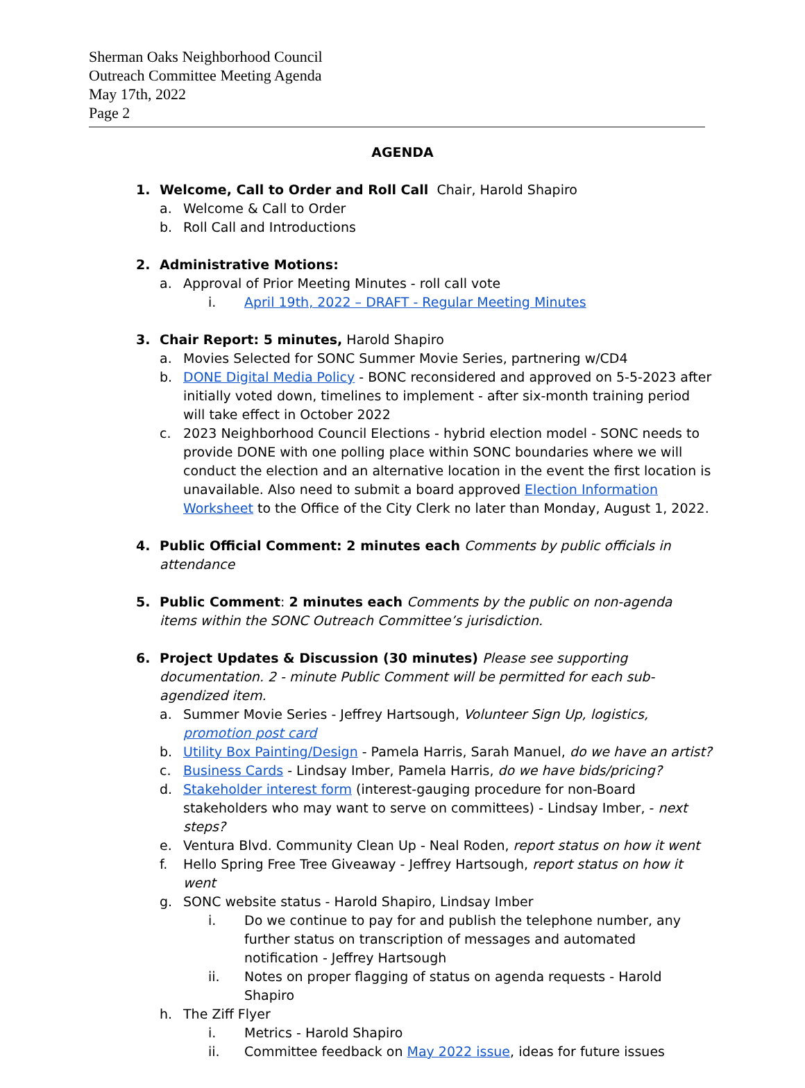Sherman Oaks Neighborhood Council
Outreach Committee Meeting Agenda
May 17th, 2022
Page 2
AGENDA
1. Welcome, Call to Order and Roll Call Chair, Harold Shapiro
a. Welcome & Call to Order
b. Roll Call and Introductions
2. Administrative Motions:
a. Approval of Prior Meeting Minutes - roll call vote
i. April 19th, 2022 – DRAFT - Regular Meeting Minutes
3. Chair Report: 5 minutes, Harold Shapiro
a. Movies Selected for SONC Summer Movie Series, partnering w/CD4
b. DONE Digital Media Policy - BONC reconsidered and approved on 5-5-2023 after initially voted down, timelines to implement - after six-month training period will take effect in October 2022
c. 2023 Neighborhood Council Elections - hybrid election model - SONC needs to provide DONE with one polling place within SONC boundaries where we will conduct the election and an alternative location in the event the first location is unavailable. Also need to submit a board approved Election Information Worksheet to the Office of the City Clerk no later than Monday, August 1, 2022.
4. Public Official Comment: 2 minutes each Comments by public officials in attendance
5. Public Comment: 2 minutes each Comments by the public on non-agenda items within the SONC Outreach Committee’s jurisdiction.
6. Project Updates & Discussion (30 minutes) Please see supporting documentation. 2 - minute Public Comment will be permitted for each sub-agendized item.
a. Summer Movie Series - Jeffrey Hartsough, Volunteer Sign Up, logistics, promotion post card
b. Utility Box Painting/Design - Pamela Harris, Sarah Manuel, do we have an artist?
c. Business Cards - Lindsay Imber, Pamela Harris, do we have bids/pricing?
d. Stakeholder interest form (interest-gauging procedure for non-Board stakeholders who may want to serve on committees) - Lindsay Imber, - next steps?
e. Ventura Blvd. Community Clean Up - Neal Roden, report status on how it went
f. Hello Spring Free Tree Giveaway - Jeffrey Hartsough, report status on how it went
g. SONC website status - Harold Shapiro, Lindsay Imber
i. Do we continue to pay for and publish the telephone number, any further status on transcription of messages and automated notification - Jeffrey Hartsough
ii. Notes on proper flagging of status on agenda requests - Harold Shapiro
h. The Ziff Flyer
i. Metrics - Harold Shapiro
ii. Committee feedback on May 2022 issue, ideas for future issues